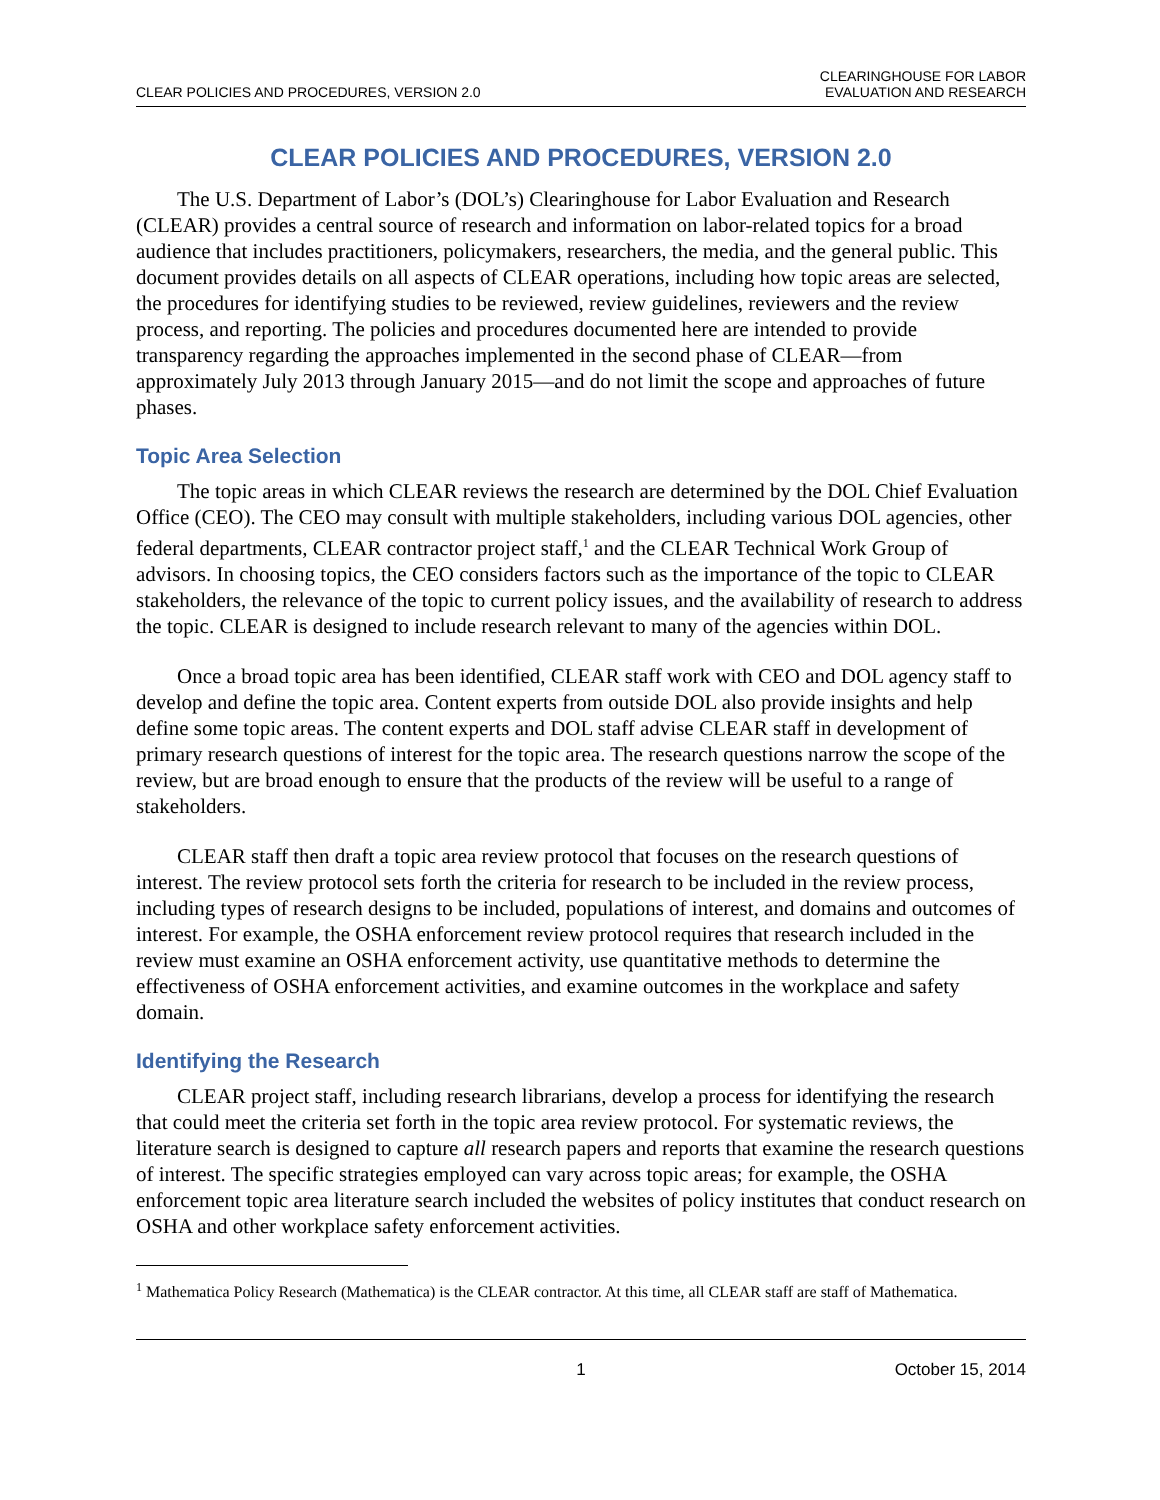CLEAR POLICIES AND PROCEDURES, VERSION 2.0
CLEARINGHOUSE FOR LABOR
EVALUATION AND RESEARCH
CLEAR POLICIES AND PROCEDURES, VERSION 2.0
The U.S. Department of Labor’s (DOL’s) Clearinghouse for Labor Evaluation and Research (CLEAR) provides a central source of research and information on labor-related topics for a broad audience that includes practitioners, policymakers, researchers, the media, and the general public. This document provides details on all aspects of CLEAR operations, including how topic areas are selected, the procedures for identifying studies to be reviewed, review guidelines, reviewers and the review process, and reporting. The policies and procedures documented here are intended to provide transparency regarding the approaches implemented in the second phase of CLEAR—from approximately July 2013 through January 2015—and do not limit the scope and approaches of future phases.
Topic Area Selection
The topic areas in which CLEAR reviews the research are determined by the DOL Chief Evaluation Office (CEO). The CEO may consult with multiple stakeholders, including various DOL agencies, other federal departments, CLEAR contractor project staff,<sup>1</sup> and the CLEAR Technical Work Group of advisors. In choosing topics, the CEO considers factors such as the importance of the topic to CLEAR stakeholders, the relevance of the topic to current policy issues, and the availability of research to address the topic. CLEAR is designed to include research relevant to many of the agencies within DOL.
Once a broad topic area has been identified, CLEAR staff work with CEO and DOL agency staff to develop and define the topic area. Content experts from outside DOL also provide insights and help define some topic areas. The content experts and DOL staff advise CLEAR staff in development of primary research questions of interest for the topic area. The research questions narrow the scope of the review, but are broad enough to ensure that the products of the review will be useful to a range of stakeholders.
CLEAR staff then draft a topic area review protocol that focuses on the research questions of interest. The review protocol sets forth the criteria for research to be included in the review process, including types of research designs to be included, populations of interest, and domains and outcomes of interest. For example, the OSHA enforcement review protocol requires that research included in the review must examine an OSHA enforcement activity, use quantitative methods to determine the effectiveness of OSHA enforcement activities, and examine outcomes in the workplace and safety domain.
Identifying the Research
CLEAR project staff, including research librarians, develop a process for identifying the research that could meet the criteria set forth in the topic area review protocol. For systematic reviews, the literature search is designed to capture all research papers and reports that examine the research questions of interest. The specific strategies employed can vary across topic areas; for example, the OSHA enforcement topic area literature search included the websites of policy institutes that conduct research on OSHA and other workplace safety enforcement activities.
<sup>1</sup> Mathematica Policy Research (Mathematica) is the CLEAR contractor. At this time, all CLEAR staff are staff of Mathematica.
1 October 15, 2014